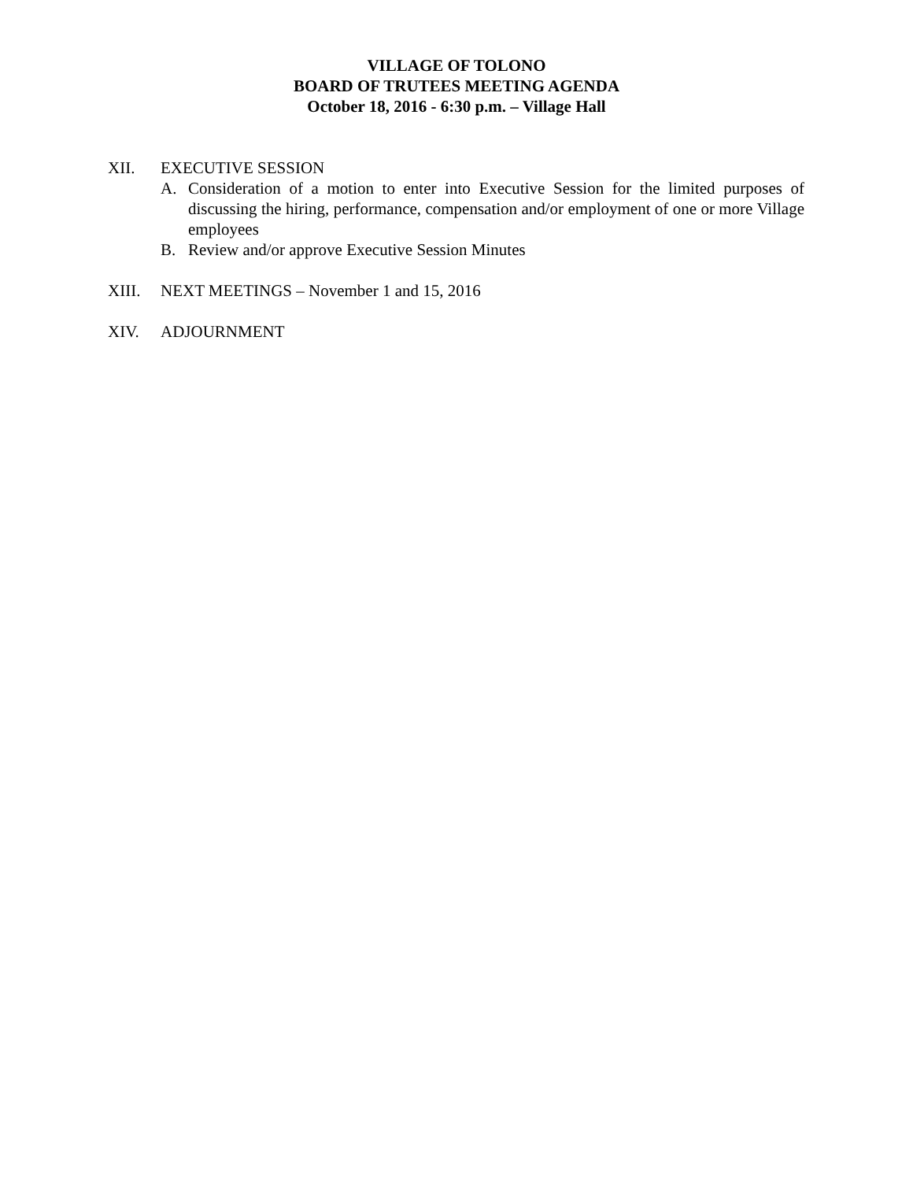VILLAGE OF TOLONO
BOARD OF TRUTEES MEETING AGENDA
October 18, 2016 - 6:30 p.m. – Village Hall
XII. EXECUTIVE SESSION
A. Consideration of a motion to enter into Executive Session for the limited purposes of discussing the hiring, performance, compensation and/or employment of one or more Village employees
B. Review and/or approve Executive Session Minutes
XIII. NEXT MEETINGS – November 1 and 15, 2016
XIV. ADJOURNMENT